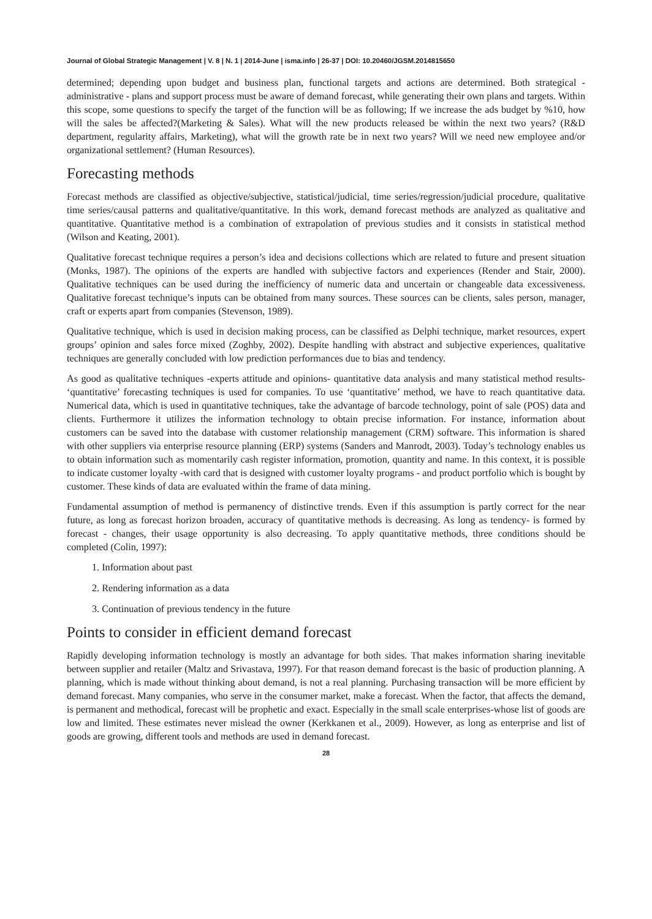Journal of Global Strategic Management | V. 8 | N. 1 | 2014-June | isma.info | 26-37 | DOI: 10.20460/JGSM.2014815650
determined; depending upon budget and business plan, functional targets and actions are determined. Both strategical -administrative - plans and support process must be aware of demand forecast, while generating their own plans and targets. Within this scope, some questions to specify the target of the function will be as following; If we increase the ads budget by %10, how will the sales be affected?(Marketing & Sales). What will the new products released be within the next two years? (R&D department, regularity affairs, Marketing), what will the growth rate be in next two years? Will we need new employee and/or organizational settlement? (Human Resources).
Forecasting methods
Forecast methods are classified as objective/subjective, statistical/judicial, time series/regression/judicial procedure, qualitative time series/causal patterns and qualitative/quantitative. In this work, demand forecast methods are analyzed as qualitative and quantitative. Quantitative method is a combination of extrapolation of previous studies and it consists in statistical method (Wilson and Keating, 2001).
Qualitative forecast technique requires a person’s idea and decisions collections which are related to future and present situation (Monks, 1987). The opinions of the experts are handled with subjective factors and experiences (Render and Stair, 2000). Qualitative techniques can be used during the inefficiency of numeric data and uncertain or changeable data excessiveness. Qualitative forecast technique’s inputs can be obtained from many sources. These sources can be clients, sales person, manager, craft or experts apart from companies (Stevenson, 1989).
Qualitative technique, which is used in decision making process, can be classified as Delphi technique, market resources, expert groups’ opinion and sales force mixed (Zoghby, 2002). Despite handling with abstract and subjective experiences, qualitative techniques are generally concluded with low prediction performances due to bias and tendency.
As good as qualitative techniques -experts attitude and opinions- quantitative data analysis and many statistical method results- ‘quantitative’ forecasting techniques is used for companies. To use ‘quantitative’ method, we have to reach quantitative data. Numerical data, which is used in quantitative techniques, take the advantage of barcode technology, point of sale (POS) data and clients. Furthermore it utilizes the information technology to obtain precise information. For instance, information about customers can be saved into the database with customer relationship management (CRM) software. This information is shared with other suppliers via enterprise resource planning (ERP) systems (Sanders and Manrodt, 2003). Today’s technology enables us to obtain information such as momentarily cash register information, promotion, quantity and name. In this context, it is possible to indicate customer loyalty -with card that is designed with customer loyalty programs - and product portfolio which is bought by customer. These kinds of data are evaluated within the frame of data mining.
Fundamental assumption of method is permanency of distinctive trends. Even if this assumption is partly correct for the near future, as long as forecast horizon broaden, accuracy of quantitative methods is decreasing. As long as tendency- is formed by forecast - changes, their usage opportunity is also decreasing. To apply quantitative methods, three conditions should be completed (Colin, 1997):
1. Information about past
2. Rendering information as a data
3. Continuation of previous tendency in the future
Points to consider in efficient demand forecast
Rapidly developing information technology is mostly an advantage for both sides. That makes information sharing inevitable between supplier and retailer (Maltz and Srivastava, 1997). For that reason demand forecast is the basic of production planning. A planning, which is made without thinking about demand, is not a real planning. Purchasing transaction will be more efficient by demand forecast. Many companies, who serve in the consumer market, make a forecast. When the factor, that affects the demand, is permanent and methodical, forecast will be prophetic and exact. Especially in the small scale enterprises-whose list of goods are low and limited. These estimates never mislead the owner (Kerkkanen et al., 2009). However, as long as enterprise and list of goods are growing, different tools and methods are used in demand forecast.
28